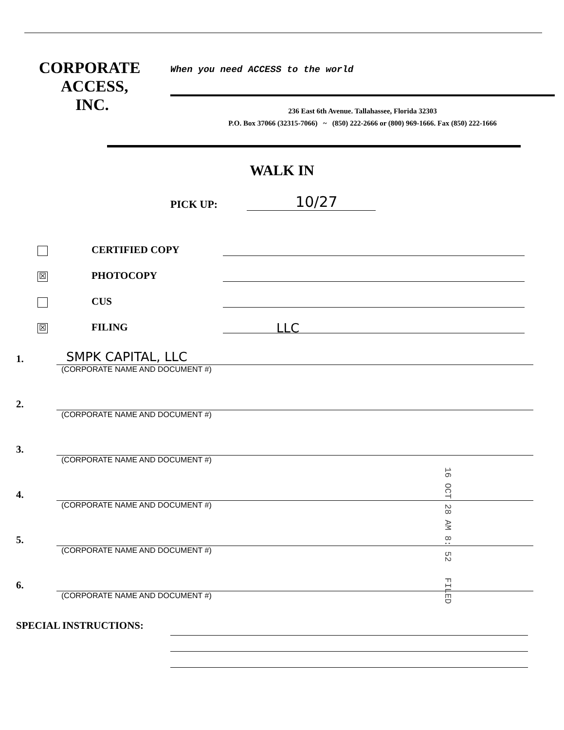CORPORATE
ACCESS,
INC.
When you need ACCESS to the world
236 East 6th Avenue. Tallahassee, Florida 32303
P.O. Box 37066 (32315-7066) ~ (850) 222-2666 or (800) 969-1666. Fax (850) 222-1666
WALK IN
PICK UP:
10/27
CERTIFIED COPY
☒
PHOTOCOPY
CUS
☒
FILING
LLC
1.
SMPK CAPITAL, LLC
(CORPORATE NAME AND DOCUMENT #)
2.
(CORPORATE NAME AND DOCUMENT #)
3.
(CORPORATE NAME AND DOCUMENT #)
4.
(CORPORATE NAME AND DOCUMENT #)
5.
(CORPORATE NAME AND DOCUMENT #)
6.
(CORPORATE NAME AND DOCUMENT #)
SPECIAL INSTRUCTIONS:
16 OCT 28 AM 8: 52 FILED